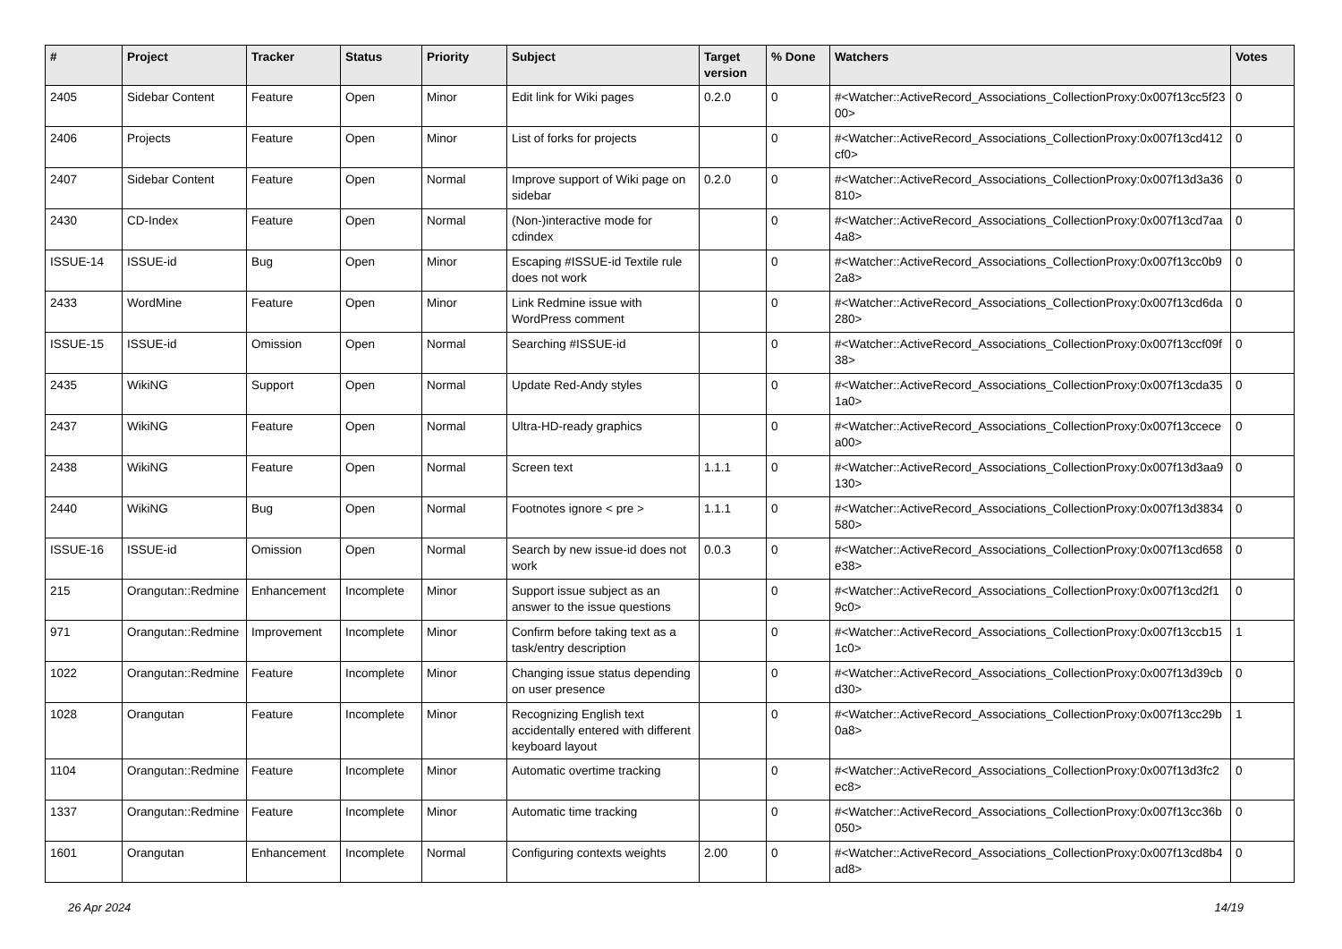| # | Project | Tracker | Status | Priority | Subject | Target version | % Done | Watchers | Votes |
| --- | --- | --- | --- | --- | --- | --- | --- | --- | --- |
| 2405 | Sidebar Content | Feature | Open | Minor | Edit link for Wiki pages | 0.2.0 | 0 | #<Watcher::ActiveRecord_Associations_CollectionProxy:0x007f13cc5f2300> | 0 |
| 2406 | Projects | Feature | Open | Minor | List of forks for projects | | 0 | #<Watcher::ActiveRecord_Associations_CollectionProxy:0x007f13cd412cf0> | 0 |
| 2407 | Sidebar Content | Feature | Open | Normal | Improve support of Wiki page on sidebar | 0.2.0 | 0 | #<Watcher::ActiveRecord_Associations_CollectionProxy:0x007f13d3a36810> | 0 |
| 2430 | CD-Index | Feature | Open | Normal | (Non-)interactive mode for cdindex | | 0 | #<Watcher::ActiveRecord_Associations_CollectionProxy:0x007f13cd7aa4a8> | 0 |
| ISSUE-14 | ISSUE-id | Bug | Open | Minor | Escaping #ISSUE-id Textile rule does not work | | 0 | #<Watcher::ActiveRecord_Associations_CollectionProxy:0x007f13cc0b92a8> | 0 |
| 2433 | WordMine | Feature | Open | Minor | Link Redmine issue with WordPress comment | | 0 | #<Watcher::ActiveRecord_Associations_CollectionProxy:0x007f13cd6da280> | 0 |
| ISSUE-15 | ISSUE-id | Omission | Open | Normal | Searching #ISSUE-id | | 0 | #<Watcher::ActiveRecord_Associations_CollectionProxy:0x007f13ccf09f38> | 0 |
| 2435 | WikiNG | Support | Open | Normal | Update Red-Andy styles | | 0 | #<Watcher::ActiveRecord_Associations_CollectionProxy:0x007f13cda351a0> | 0 |
| 2437 | WikiNG | Feature | Open | Normal | Ultra-HD-ready graphics | | 0 | #<Watcher::ActiveRecord_Associations_CollectionProxy:0x007f13ccecea00> | 0 |
| 2438 | WikiNG | Feature | Open | Normal | Screen text | 1.1.1 | 0 | #<Watcher::ActiveRecord_Associations_CollectionProxy:0x007f13d3aa9130> | 0 |
| 2440 | WikiNG | Bug | Open | Normal | Footnotes ignore < pre > | 1.1.1 | 0 | #<Watcher::ActiveRecord_Associations_CollectionProxy:0x007f13d3834580> | 0 |
| ISSUE-16 | ISSUE-id | Omission | Open | Normal | Search by new issue-id does not work | 0.0.3 | 0 | #<Watcher::ActiveRecord_Associations_CollectionProxy:0x007f13cd658e38> | 0 |
| 215 | Orangutan::Redmine | Enhancement | Incomplete | Minor | Support issue subject as an answer to the issue questions | | 0 | #<Watcher::ActiveRecord_Associations_CollectionProxy:0x007f13cd2f19c0> | 0 |
| 971 | Orangutan::Redmine | Improvement | Incomplete | Minor | Confirm before taking text as a task/entry description | | 0 | #<Watcher::ActiveRecord_Associations_CollectionProxy:0x007f13ccb151c0> | 1 |
| 1022 | Orangutan::Redmine | Feature | Incomplete | Minor | Changing issue status depending on user presence | | 0 | #<Watcher::ActiveRecord_Associations_CollectionProxy:0x007f13d39cbd30> | 0 |
| 1028 | Orangutan | Feature | Incomplete | Minor | Recognizing English text accidentally entered with different keyboard layout | | 0 | #<Watcher::ActiveRecord_Associations_CollectionProxy:0x007f13cc29b0a8> | 1 |
| 1104 | Orangutan::Redmine | Feature | Incomplete | Minor | Automatic overtime tracking | | 0 | #<Watcher::ActiveRecord_Associations_CollectionProxy:0x007f13d3fc2ec8> | 0 |
| 1337 | Orangutan::Redmine | Feature | Incomplete | Minor | Automatic time tracking | | 0 | #<Watcher::ActiveRecord_Associations_CollectionProxy:0x007f13cc36b050> | 0 |
| 1601 | Orangutan | Enhancement | Incomplete | Normal | Configuring contexts weights | 2.00 | 0 | #<Watcher::ActiveRecord_Associations_CollectionProxy:0x007f13cd8b4ad8> | 0 |
26 Apr 2024 14/19